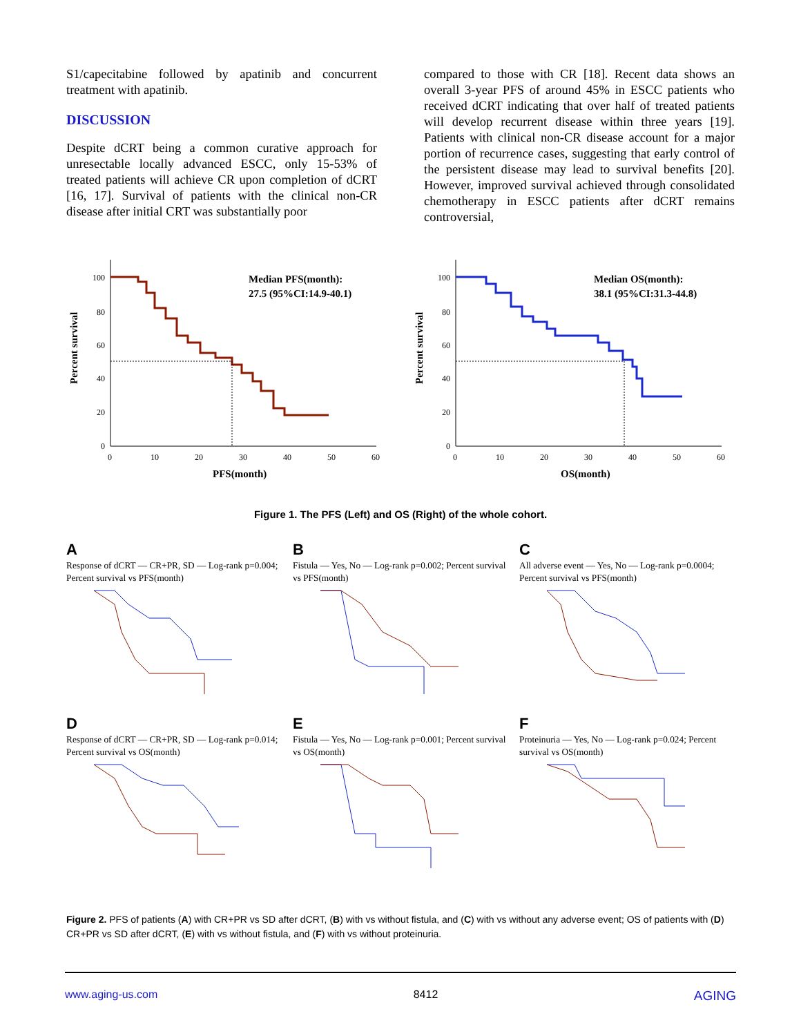S1/capecitabine followed by apatinib and concurrent treatment with apatinib.
DISCUSSION
Despite dCRT being a common curative approach for unresectable locally advanced ESCC, only 15-53% of treated patients will achieve CR upon completion of dCRT [16, 17]. Survival of patients with the clinical non-CR disease after initial CRT was substantially poor
compared to those with CR [18]. Recent data shows an overall 3-year PFS of around 45% in ESCC patients who received dCRT indicating that over half of treated patients will develop recurrent disease within three years [19]. Patients with clinical non-CR disease account for a major portion of recurrence cases, suggesting that early control of the persistent disease may lead to survival benefits [20]. However, improved survival achieved through consolidated chemotherapy in ESCC patients after dCRT remains controversial,
Percent survival
100
80
60
40
20
0
0
10
20
30
40
50
60
PFS(month)
Median PFS(month):
27.5 (95%CI:14.9-40.1)
Percent survival
100
80
60
40
20
0
0
10
20
30
40
50
60
OS(month)
Median OS(month):
38.1 (95%CI:31.3-44.8)
Figure 1. The PFS (Left) and OS (Right) of the whole cohort.
A
Response of dCRT — CR+PR, SD — Log-rank p=0.004; Percent survival vs PFS(month)
B
Fistula — Yes, No — Log-rank p=0.002; Percent survival vs PFS(month)
C
All adverse event — Yes, No — Log-rank p=0.0004; Percent survival vs PFS(month)
D
Response of dCRT — CR+PR, SD — Log-rank p=0.014; Percent survival vs OS(month)
E
Fistula — Yes, No — Log-rank p=0.001; Percent survival vs OS(month)
F
Proteinuria — Yes, No — Log-rank p=0.024; Percent survival vs OS(month)
Figure 2. PFS of patients (A) with CR+PR vs SD after dCRT, (B) with vs without fistula, and (C) with vs without any adverse event; OS of patients with (D) CR+PR vs SD after dCRT, (E) with vs without fistula, and (F) with vs without proteinuria.
www.aging-us.com 8412 AGING